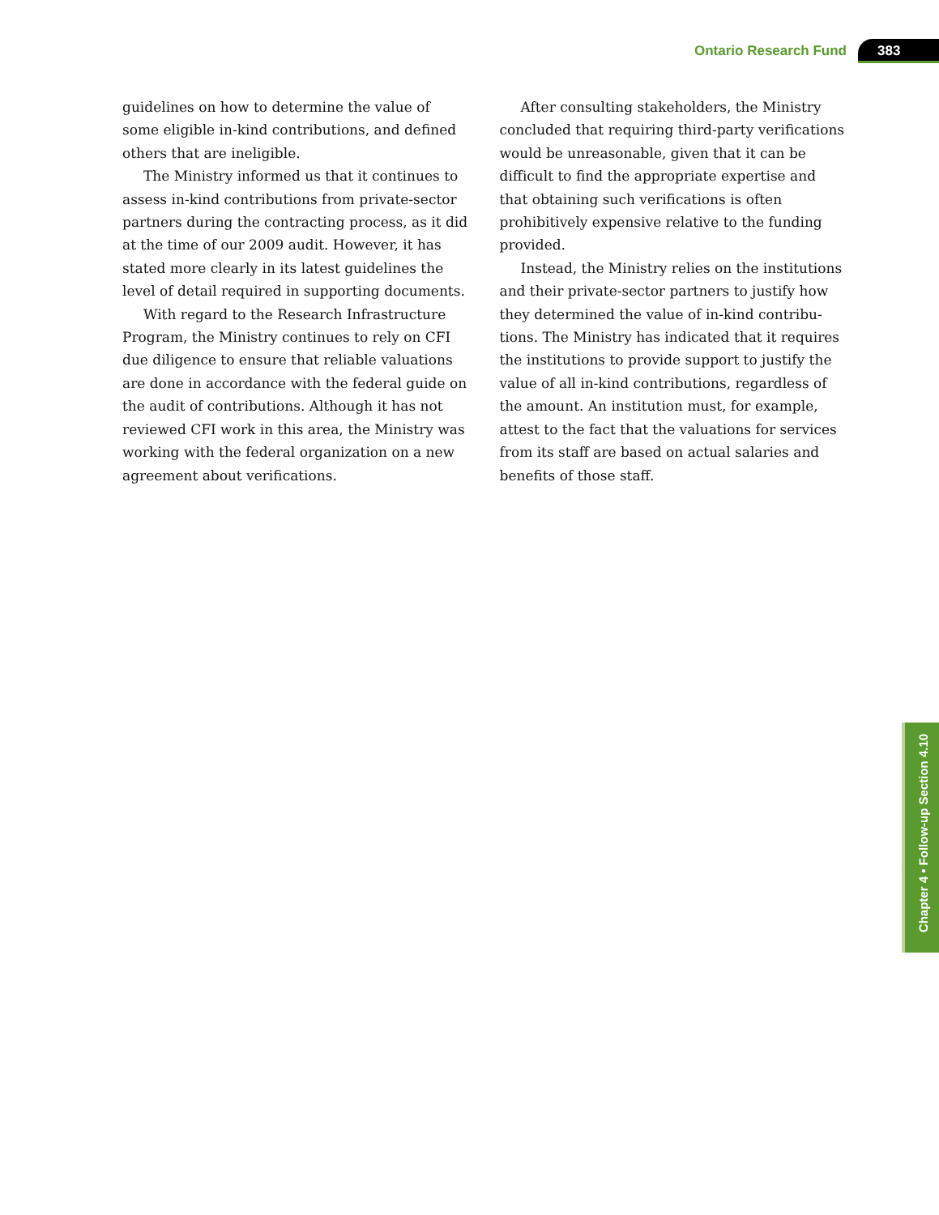Ontario Research Fund 383
guidelines on how to determine the value of some eligible in-kind contributions, and defined others that are ineligible.
The Ministry informed us that it continues to assess in-kind contributions from private-sector partners during the contracting process, as it did at the time of our 2009 audit. However, it has stated more clearly in its latest guidelines the level of detail required in supporting documents.
With regard to the Research Infrastructure Program, the Ministry continues to rely on CFI due diligence to ensure that reliable valuations are done in accordance with the federal guide on the audit of contributions. Although it has not reviewed CFI work in this area, the Ministry was working with the federal organization on a new agreement about verifications.
After consulting stakeholders, the Ministry concluded that requiring third-party verifications would be unreasonable, given that it can be difficult to find the appropriate expertise and that obtaining such verifications is often prohibitively expensive relative to the funding provided.
Instead, the Ministry relies on the institutions and their private-sector partners to justify how they determined the value of in-kind contribu-tions. The Ministry has indicated that it requires the institutions to provide support to justify the value of all in-kind contributions, regardless of the amount. An institution must, for example, attest to the fact that the valuations for services from its staff are based on actual salaries and benefits of those staff.
Chapter 4 • Follow-up Section 4.10